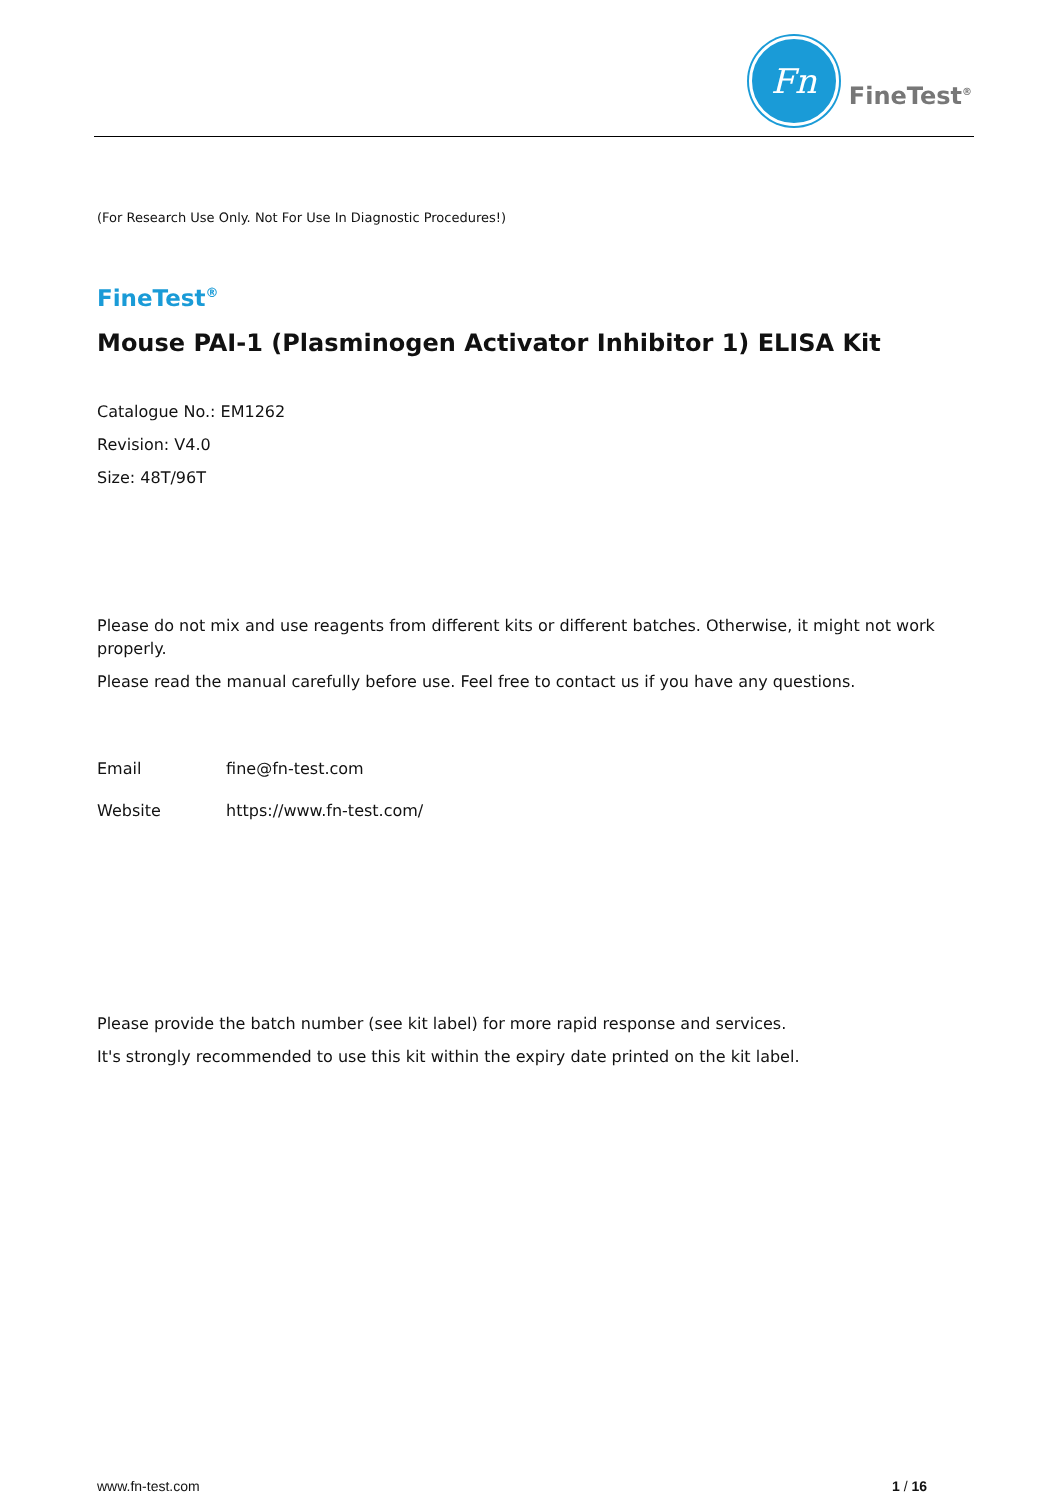Fn
FineTest<sup>®</sup>
(For Research Use Only. Not For Use In Diagnostic Procedures!)
FineTest<sup>®</sup>
Mouse PAI-1 (Plasminogen Activator Inhibitor 1) ELISA Kit
Catalogue No.: EM1262
Revision: V4.0
Size: 48T/96T
Please do not mix and use reagents from different kits or different batches. Otherwise, it might not work properly.
Please read the manual carefully before use. Feel free to contact us if you have any questions.
Email fine@fn-test.com
Website https://www.fn-test.com/
Please provide the batch number (see kit label) for more rapid response and services.
It's strongly recommended to use this kit within the expiry date printed on the kit label.
www.fn-test.com 1 / 16